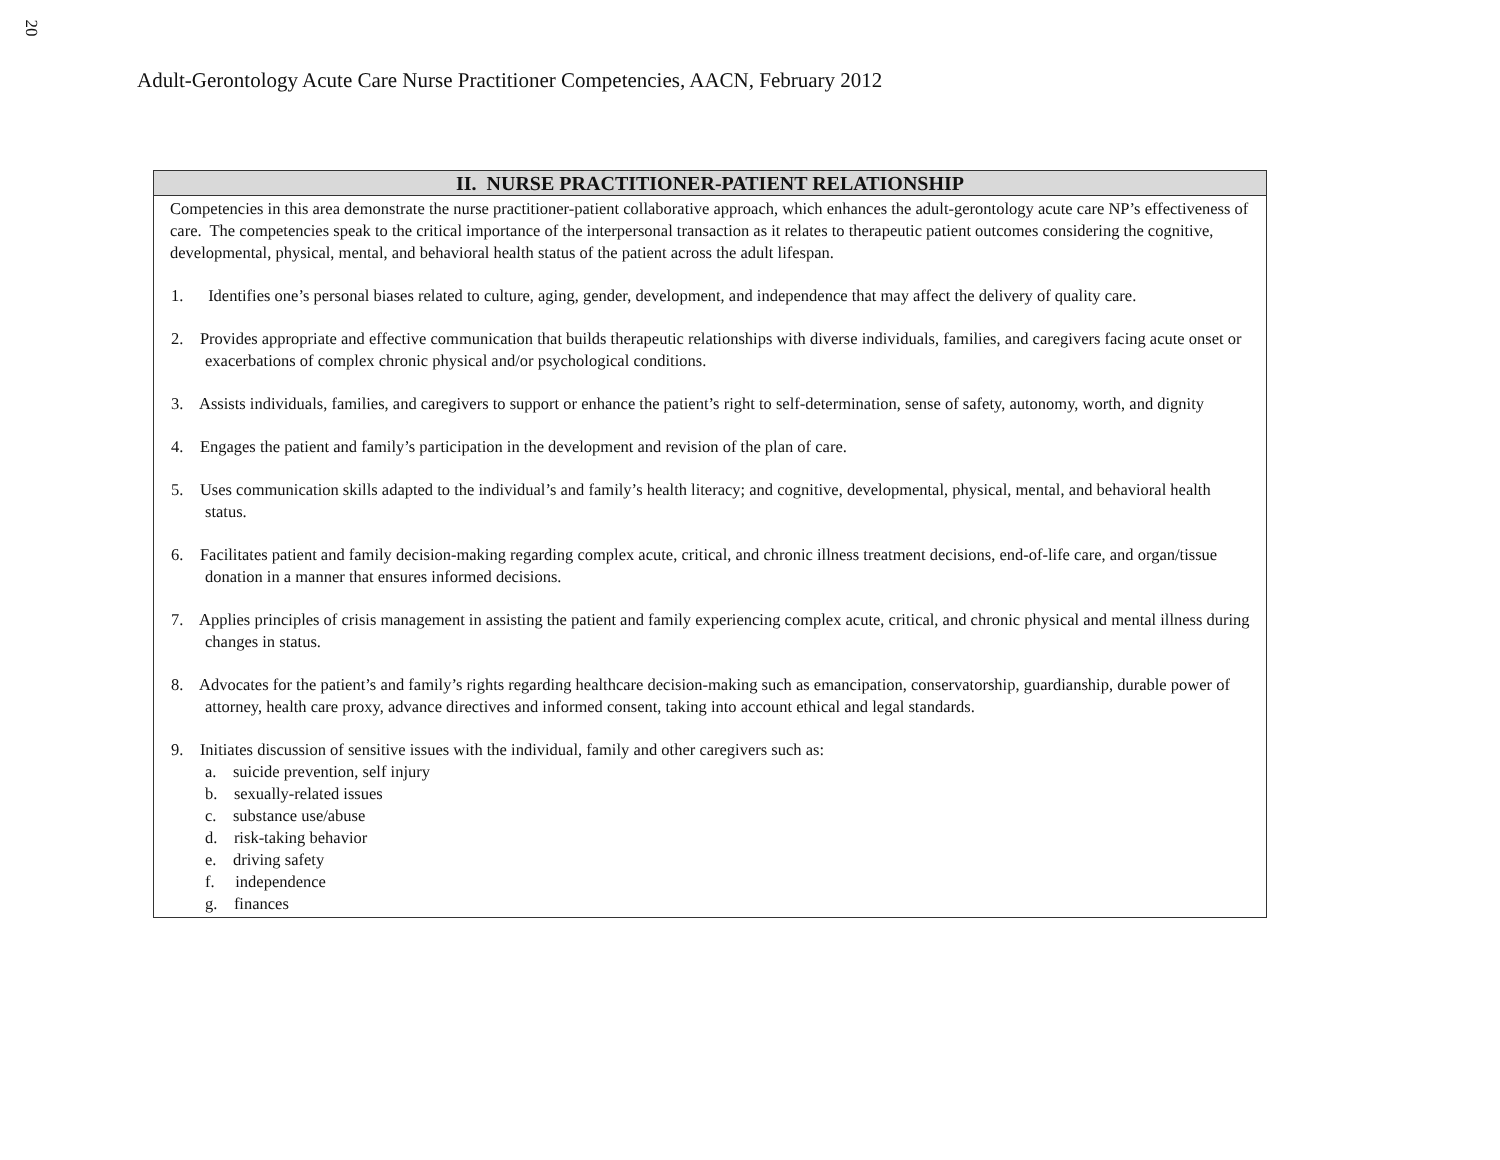20
Adult-Gerontology Acute Care Nurse Practitioner Competencies, AACN, February 2012
| II. NURSE PRACTITIONER-PATIENT RELATIONSHIP |
| --- |
| Competencies in this area demonstrate the nurse practitioner-patient collaborative approach, which enhances the adult-gerontology acute care NP’s effectiveness of care. The competencies speak to the critical importance of the interpersonal transaction as it relates to therapeutic patient outcomes considering the cognitive, developmental, physical, mental, and behavioral health status of the patient across the adult lifespan. 1. Identifies one’s personal biases related to culture, aging, gender, development, and independence that may affect the delivery of quality care. 2. Provides appropriate and effective communication that builds therapeutic relationships with diverse individuals, families, and caregivers facing acute onset or exacerbations of complex chronic physical and/or psychological conditions. 3. Assists individuals, families, and caregivers to support or enhance the patient’s right to self-determination, sense of safety, autonomy, worth, and dignity 4. Engages the patient and family’s participation in the development and revision of the plan of care. 5. Uses communication skills adapted to the individual’s and family’s health literacy; and cognitive, developmental, physical, mental, and behavioral health status. 6. Facilitates patient and family decision-making regarding complex acute, critical, and chronic illness treatment decisions, end-of-life care, and organ/tissue donation in a manner that ensures informed decisions. 7. Applies principles of crisis management in assisting the patient and family experiencing complex acute, critical, and chronic physical and mental illness during changes in status. 8. Advocates for the patient’s and family’s rights regarding healthcare decision-making such as emancipation, conservatorship, guardianship, durable power of attorney, health care proxy, advance directives and informed consent, taking into account ethical and legal standards. 9. Initiates discussion of sensitive issues with the individual, family and other caregivers such as: a. suicide prevention, self injury b. sexually-related issues c. substance use/abuse d. risk-taking behavior e. driving safety f. independence g. finances |